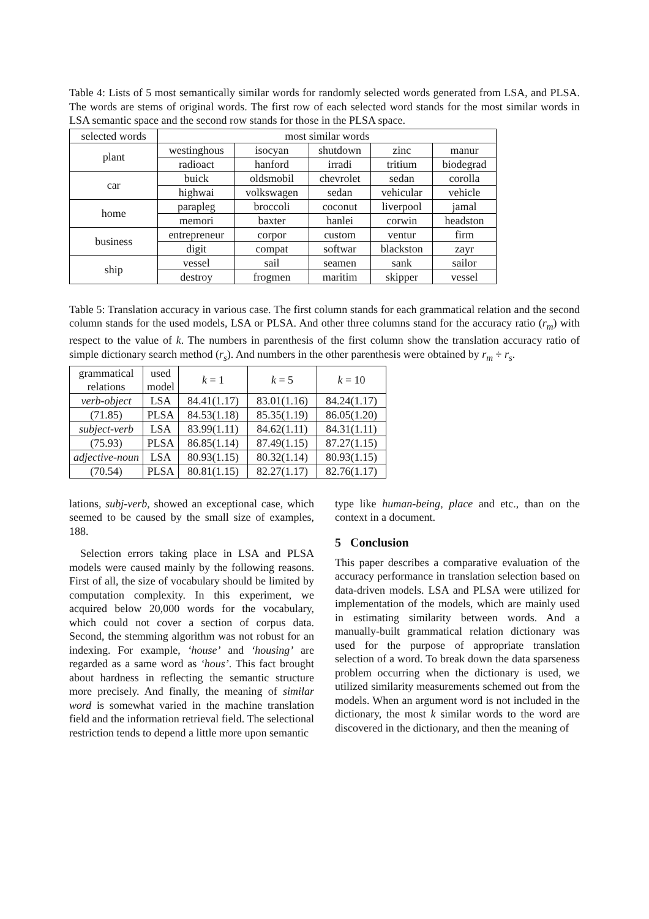Table 4: Lists of 5 most semantically similar words for randomly selected words generated from LSA, and PLSA. The words are stems of original words. The first row of each selected word stands for the most similar words in LSA semantic space and the second row stands for those in the PLSA space.
| selected words | most similar words | | | | |
| --- | --- | --- | --- | --- | --- |
| plant | westinghous | isocyan | shutdown | zinc | manur |
| | radioact | hanford | irradi | tritium | biodegrad |
| car | buick | oldsmobil | chevrolet | sedan | corolla |
| | highwai | volkswagen | sedan | vehicular | vehicle |
| home | parapleg | broccoli | coconut | liverpool | jamal |
| | memori | baxter | hanlei | corwin | headston |
| business | entrepreneur | corpor | custom | ventur | firm |
| | digit | compat | softwar | blackston | zayr |
| ship | vessel | sail | seamen | sank | sailor |
| | destroy | frogmen | maritim | skipper | vessel |
Table 5: Translation accuracy in various case. The first column stands for each grammatical relation and the second column stands for the used models, LSA or PLSA. And other three columns stand for the accuracy ratio (r<sub>m</sub>) with respect to the value of k. The numbers in parenthesis of the first column show the translation accuracy ratio of simple dictionary search method (r<sub>s</sub>). And numbers in the other parenthesis were obtained by r<sub>m</sub> ÷ r<sub>s</sub>.
| grammatical relations | used model | k = 1 | k = 5 | k = 10 |
| --- | --- | --- | --- | --- |
| verb-object | LSA | 84.41(1.17) | 83.01(1.16) | 84.24(1.17) |
| (71.85) | PLSA | 84.53(1.18) | 85.35(1.19) | 86.05(1.20) |
| subject-verb | LSA | 83.99(1.11) | 84.62(1.11) | 84.31(1.11) |
| (75.93) | PLSA | 86.85(1.14) | 87.49(1.15) | 87.27(1.15) |
| adjective-noun | LSA | 80.93(1.15) | 80.32(1.14) | 80.93(1.15) |
| (70.54) | PLSA | 80.81(1.15) | 82.27(1.17) | 82.76(1.17) |
lations, subj-verb, showed an exceptional case, which seemed to be caused by the small size of examples, 188.
Selection errors taking place in LSA and PLSA models were caused mainly by the following reasons. First of all, the size of vocabulary should be limited by computation complexity. In this experiment, we acquired below 20,000 words for the vocabulary, which could not cover a section of corpus data. Second, the stemming algorithm was not robust for an indexing. For example, ‘house’ and ‘housing’ are regarded as a same word as ‘hous’. This fact brought about hardness in reflecting the semantic structure more precisely. And finally, the meaning of similar word is somewhat varied in the machine translation field and the information retrieval field. The selectional restriction tends to depend a little more upon semantic
type like human-being, place and etc., than on the context in a document.
5 Conclusion
This paper describes a comparative evaluation of the accuracy performance in translation selection based on data-driven models. LSA and PLSA were utilized for implementation of the models, which are mainly used in estimating similarity between words. And a manually-built grammatical relation dictionary was used for the purpose of appropriate translation selection of a word. To break down the data sparseness problem occurring when the dictionary is used, we utilized similarity measurements schemed out from the models. When an argument word is not included in the dictionary, the most k similar words to the word are discovered in the dictionary, and then the meaning of